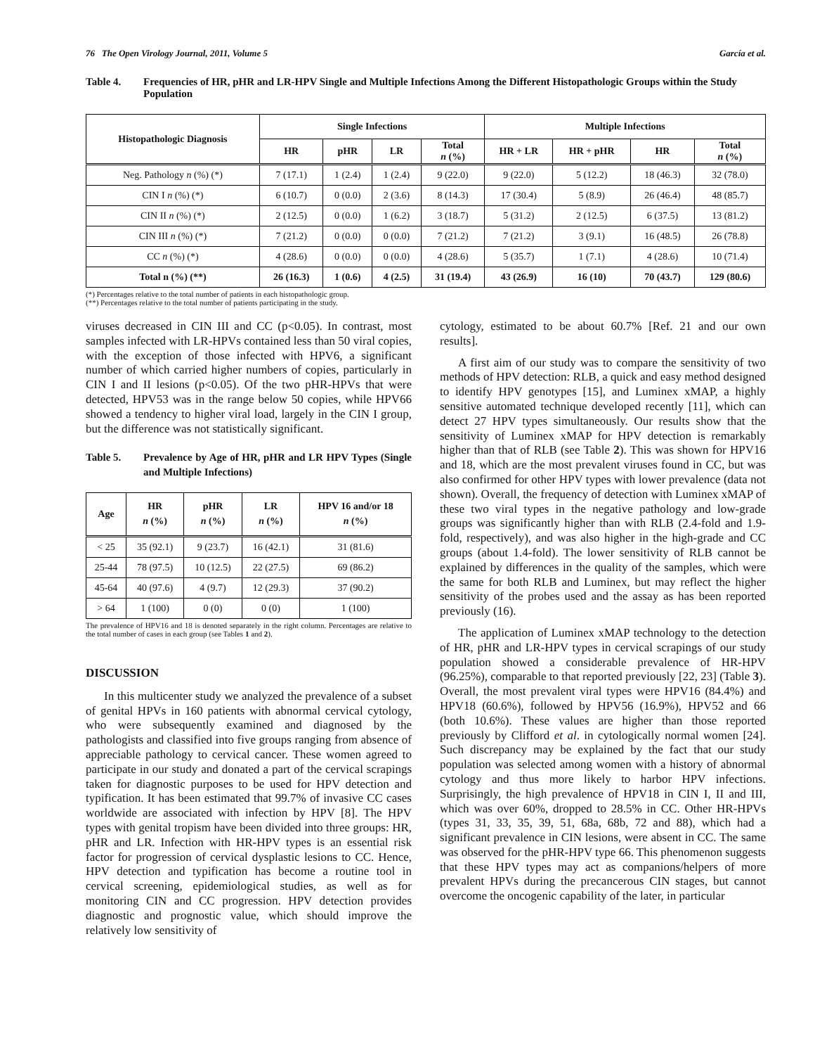76 The Open Virology Journal, 2011, Volume 5 García et al.
Table 4. Frequencies of HR, pHR and LR-HPV Single and Multiple Infections Among the Different Histopathologic Groups within the Study Population
| Histopathologic Diagnosis | Single Infections | | | | Multiple Infections | | | |
| --- | --- | --- | --- | --- | --- | --- | --- | --- |
| | HR | pHR | LR | Total n (%) | HR + LR | HR + pHR | HR | Total n (%) |
| Neg. Pathology n (%) (*) | 7 (17.1) | 1 (2.4) | 1 (2.4) | 9 (22.0) | 9 (22.0) | 5 (12.2) | 18 (46.3) | 32 (78.0) |
| CIN I n (%) (*) | 6 (10.7) | 0 (0.0) | 2 (3.6) | 8 (14.3) | 17 (30.4) | 5 (8.9) | 26 (46.4) | 48 (85.7) |
| CIN II n (%) (*) | 2 (12.5) | 0 (0.0) | 1 (6.2) | 3 (18.7) | 5 (31.2) | 2 (12.5) | 6 (37.5) | 13 (81.2) |
| CIN III n (%) (*) | 7 (21.2) | 0 (0.0) | 0 (0.0) | 7 (21.2) | 7 (21.2) | 3 (9.1) | 16 (48.5) | 26 (78.8) |
| CC n (%) (*) | 4 (28.6) | 0 (0.0) | 0 (0.0) | 4 (28.6) | 5 (35.7) | 1 (7.1) | 4 (28.6) | 10 (71.4) |
| Total n (%) (**) | 26 (16.3) | 1 (0.6) | 4 (2.5) | 31 (19.4) | 43 (26.9) | 16 (10) | 70 (43.7) | 129 (80.6) |
(*) Percentages relative to the total number of patients in each histopathologic group.
(**) Percentages relative to the total number of patients participating in the study.
viruses decreased in CIN III and CC (p<0.05). In contrast, most samples infected with LR-HPVs contained less than 50 viral copies, with the exception of those infected with HPV6, a significant number of which carried higher numbers of copies, particularly in CIN I and II lesions (p<0.05). Of the two pHR-HPVs that were detected, HPV53 was in the range below 50 copies, while HPV66 showed a tendency to higher viral load, largely in the CIN I group, but the difference was not statistically significant.
Table 5. Prevalence by Age of HR, pHR and LR HPV Types (Single and Multiple Infections)
| Age | HR n (%) | pHR n (%) | LR n (%) | HPV 16 and/or 18 n (%) |
| --- | --- | --- | --- | --- |
| < 25 | 35 (92.1) | 9 (23.7) | 16 (42.1) | 31 (81.6) |
| 25-44 | 78 (97.5) | 10 (12.5) | 22 (27.5) | 69 (86.2) |
| 45-64 | 40 (97.6) | 4 (9.7) | 12 (29.3) | 37 (90.2) |
| > 64 | 1 (100) | 0 (0) | 0 (0) | 1 (100) |
The prevalence of HPV16 and 18 is denoted separately in the right column. Percentages are relative to the total number of cases in each group (see Tables 1 and 2).
DISCUSSION
In this multicenter study we analyzed the prevalence of a subset of genital HPVs in 160 patients with abnormal cervical cytology, who were subsequently examined and diagnosed by the pathologists and classified into five groups ranging from absence of appreciable pathology to cervical cancer. These women agreed to participate in our study and donated a part of the cervical scrapings taken for diagnostic purposes to be used for HPV detection and typification. It has been estimated that 99.7% of invasive CC cases worldwide are associated with infection by HPV [8]. The HPV types with genital tropism have been divided into three groups: HR, pHR and LR. Infection with HR-HPV types is an essential risk factor for progression of cervical dysplastic lesions to CC. Hence, HPV detection and typification has become a routine tool in cervical screening, epidemiological studies, as well as for monitoring CIN and CC progression. HPV detection provides diagnostic and prognostic value, which should improve the relatively low sensitivity of
cytology, estimated to be about 60.7% [Ref. 21 and our own results].
A first aim of our study was to compare the sensitivity of two methods of HPV detection: RLB, a quick and easy method designed to identify HPV genotypes [15], and Luminex xMAP, a highly sensitive automated technique developed recently [11], which can detect 27 HPV types simultaneously. Our results show that the sensitivity of Luminex xMAP for HPV detection is remarkably higher than that of RLB (see Table 2). This was shown for HPV16 and 18, which are the most prevalent viruses found in CC, but was also confirmed for other HPV types with lower prevalence (data not shown). Overall, the frequency of detection with Luminex xMAP of these two viral types in the negative pathology and low-grade groups was significantly higher than with RLB (2.4-fold and 1.9-fold, respectively), and was also higher in the high-grade and CC groups (about 1.4-fold). The lower sensitivity of RLB cannot be explained by differences in the quality of the samples, which were the same for both RLB and Luminex, but may reflect the higher sensitivity of the probes used and the assay as has been reported previously (16).
The application of Luminex xMAP technology to the detection of HR, pHR and LR-HPV types in cervical scrapings of our study population showed a considerable prevalence of HR-HPV (96.25%), comparable to that reported previously [22, 23] (Table 3). Overall, the most prevalent viral types were HPV16 (84.4%) and HPV18 (60.6%), followed by HPV56 (16.9%), HPV52 and 66 (both 10.6%). These values are higher than those reported previously by Clifford et al. in cytologically normal women [24]. Such discrepancy may be explained by the fact that our study population was selected among women with a history of abnormal cytology and thus more likely to harbor HPV infections. Surprisingly, the high prevalence of HPV18 in CIN I, II and III, which was over 60%, dropped to 28.5% in CC. Other HR-HPVs (types 31, 33, 35, 39, 51, 68a, 68b, 72 and 88), which had a significant prevalence in CIN lesions, were absent in CC. The same was observed for the pHR-HPV type 66. This phenomenon suggests that these HPV types may act as companions/helpers of more prevalent HPVs during the precancerous CIN stages, but cannot overcome the oncogenic capability of the later, in particular